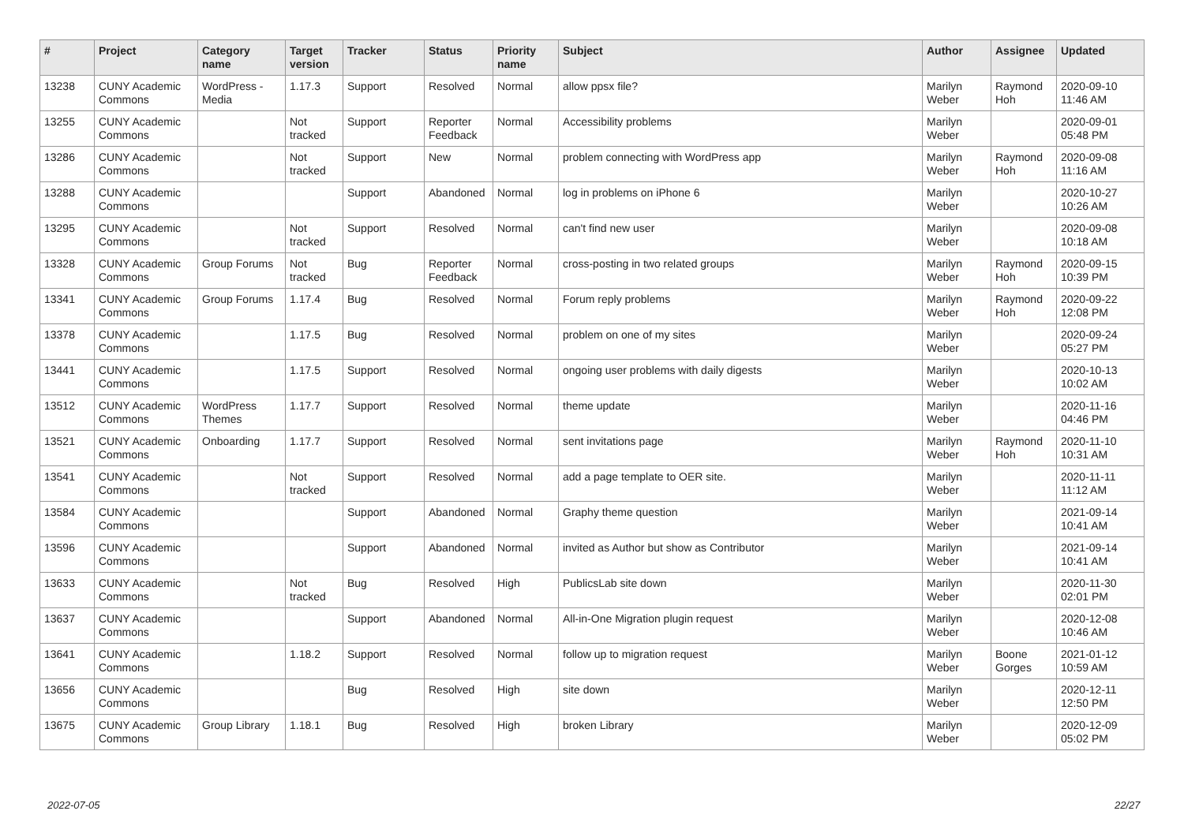| # | Project | Category name | Target version | Tracker | Status | Priority name | Subject | Author | Assignee | Updated |
| --- | --- | --- | --- | --- | --- | --- | --- | --- | --- | --- |
| 13238 | CUNY Academic Commons | WordPress - Media | 1.17.3 | Support | Resolved | Normal | allow ppsx file? | Marilyn Weber | Raymond Hoh | 2020-09-10 11:46 AM |
| 13255 | CUNY Academic Commons | | Not tracked | Support | Reporter Feedback | Normal | Accessibility problems | Marilyn Weber | | 2020-09-01 05:48 PM |
| 13286 | CUNY Academic Commons | | Not tracked | Support | New | Normal | problem connecting with WordPress app | Marilyn Weber | Raymond Hoh | 2020-09-08 11:16 AM |
| 13288 | CUNY Academic Commons | | | Support | Abandoned | Normal | log in problems on iPhone 6 | Marilyn Weber | | 2020-10-27 10:26 AM |
| 13295 | CUNY Academic Commons | | Not tracked | Support | Resolved | Normal | can't find new user | Marilyn Weber | | 2020-09-08 10:18 AM |
| 13328 | CUNY Academic Commons | Group Forums | Not tracked | Bug | Reporter Feedback | Normal | cross-posting in two related groups | Marilyn Weber | Raymond Hoh | 2020-09-15 10:39 PM |
| 13341 | CUNY Academic Commons | Group Forums | 1.17.4 | Bug | Resolved | Normal | Forum reply problems | Marilyn Weber | Raymond Hoh | 2020-09-22 12:08 PM |
| 13378 | CUNY Academic Commons | | 1.17.5 | Bug | Resolved | Normal | problem on one of my sites | Marilyn Weber | | 2020-09-24 05:27 PM |
| 13441 | CUNY Academic Commons | | 1.17.5 | Support | Resolved | Normal | ongoing user problems with daily digests | Marilyn Weber | | 2020-10-13 10:02 AM |
| 13512 | CUNY Academic Commons | WordPress Themes | 1.17.7 | Support | Resolved | Normal | theme update | Marilyn Weber | | 2020-11-16 04:46 PM |
| 13521 | CUNY Academic Commons | Onboarding | 1.17.7 | Support | Resolved | Normal | sent invitations page | Marilyn Weber | Raymond Hoh | 2020-11-10 10:31 AM |
| 13541 | CUNY Academic Commons | | Not tracked | Support | Resolved | Normal | add a page template to OER site. | Marilyn Weber | | 2020-11-11 11:12 AM |
| 13584 | CUNY Academic Commons | | | Support | Abandoned | Normal | Graphy theme question | Marilyn Weber | | 2021-09-14 10:41 AM |
| 13596 | CUNY Academic Commons | | | Support | Abandoned | Normal | invited as Author but show as Contributor | Marilyn Weber | | 2021-09-14 10:41 AM |
| 13633 | CUNY Academic Commons | | Not tracked | Bug | Resolved | High | PublicsLab site down | Marilyn Weber | | 2020-11-30 02:01 PM |
| 13637 | CUNY Academic Commons | | | Support | Abandoned | Normal | All-in-One Migration plugin request | Marilyn Weber | | 2020-12-08 10:46 AM |
| 13641 | CUNY Academic Commons | | 1.18.2 | Support | Resolved | Normal | follow up to migration request | Marilyn Weber | Boone Gorges | 2021-01-12 10:59 AM |
| 13656 | CUNY Academic Commons | | | Bug | Resolved | High | site down | Marilyn Weber | | 2020-12-11 12:50 PM |
| 13675 | CUNY Academic Commons | Group Library | 1.18.1 | Bug | Resolved | High | broken Library | Marilyn Weber | | 2020-12-09 05:02 PM |
2022-07-05 22/27